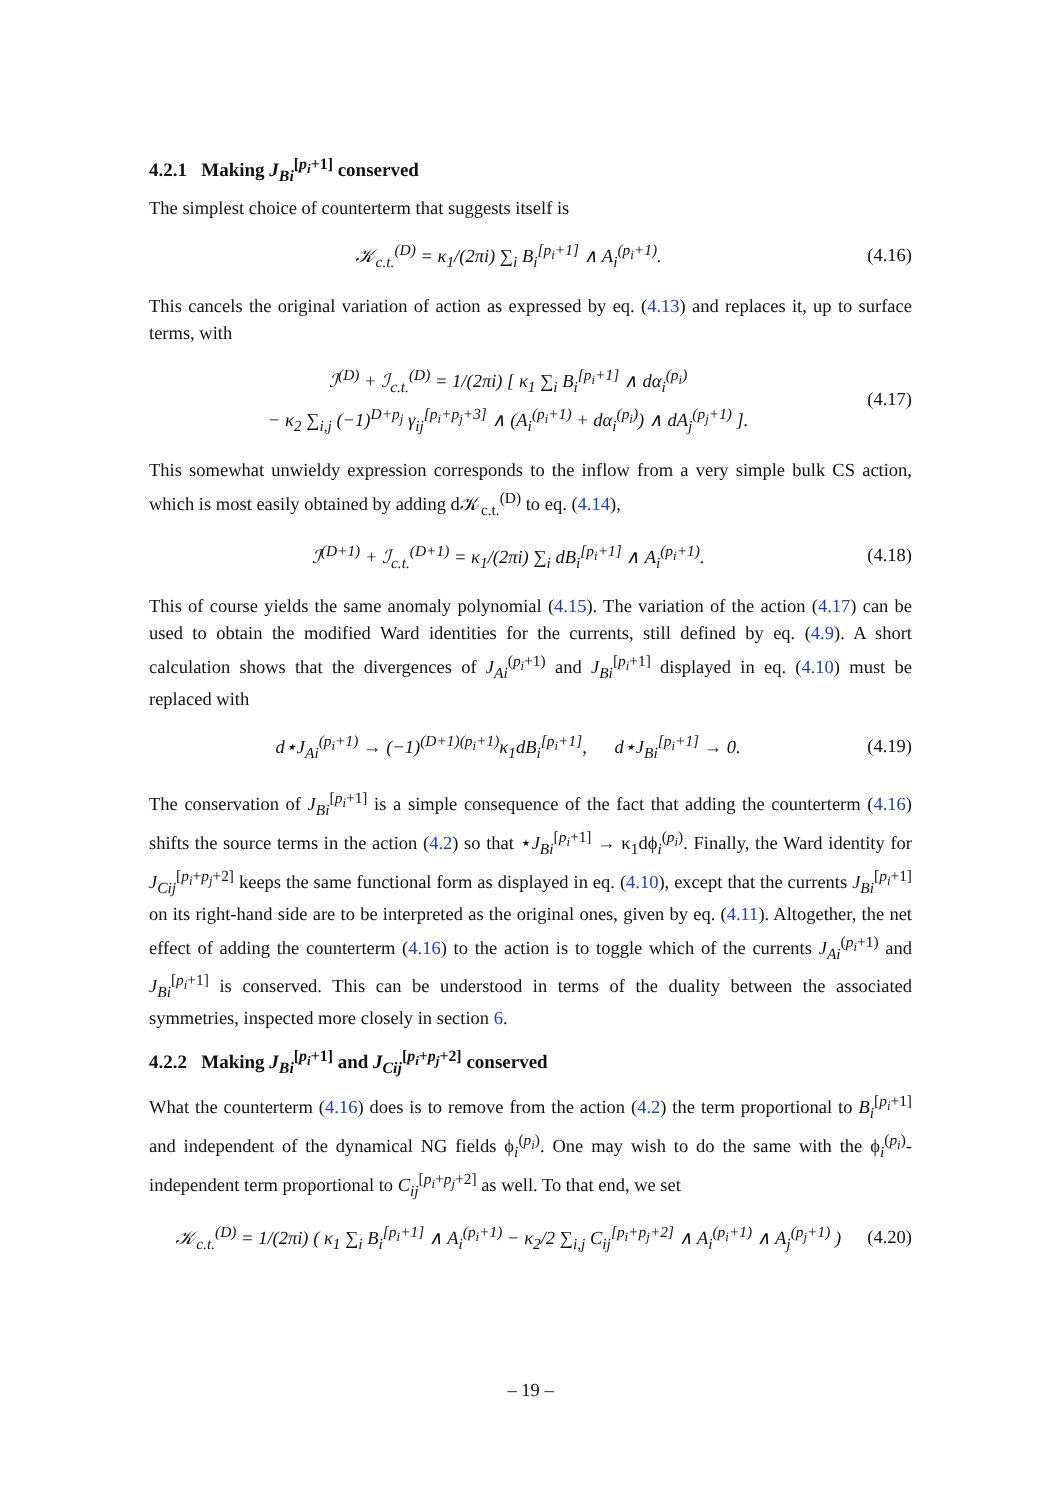4.2.1 Making J<sub>Bi</sub><sup>[p<sub>i</sub>+1]</sup> conserved
The simplest choice of counterterm that suggests itself is
𝒦<sub>c.t.</sub><sup>(D)</sup> = κ<sub>1</sub>/(2πi) ∑<sub>i</sub> B<sub>i</sub><sup>[p<sub>i</sub>+1]</sup> ∧ A<sub>i</sub><sup>(p<sub>i</sub>+1)</sup>. (4.16)
This cancels the original variation of action as expressed by eq. (4.13) and replaces it, up to surface terms, with
ℐ<sup>(D)</sup> + ℐ<sub>c.t.</sub><sup>(D)</sup> = 1/(2πi) [ κ<sub>1</sub> ∑<sub>i</sub> B<sub>i</sub><sup>[p<sub>i</sub>+1]</sup> ∧ dα<sub>i</sub><sup>(p<sub>i</sub>)</sup>
− κ<sub>2</sub> ∑<sub>i,j</sub> (−1)<sup>D+p<sub>j</sub></sup> γ<sub>ij</sub><sup>[p<sub>i</sub>+p<sub>j</sub>+3]</sup> ∧ (A<sub>i</sub><sup>(p<sub>i</sub>+1)</sup> + dα<sub>i</sub><sup>(p<sub>i</sub>)</sup>) ∧ dA<sub>j</sub><sup>(p<sub>j</sub>+1)</sup> ]. (4.17)
This somewhat unwieldy expression corresponds to the inflow from a very simple bulk CS action, which is most easily obtained by adding d𝒦<sub>c.t.</sub><sup>(D)</sup> to eq. (4.14),
ℐ<sup>(D+1)</sup> + ℐ<sub>c.t.</sub><sup>(D+1)</sup> = κ<sub>1</sub>/(2πi) ∑<sub>i</sub> dB<sub>i</sub><sup>[p<sub>i</sub>+1]</sup> ∧ A<sub>i</sub><sup>(p<sub>i</sub>+1)</sup>. (4.18)
This of course yields the same anomaly polynomial (4.15). The variation of the action (4.17) can be used to obtain the modified Ward identities for the currents, still defined by eq. (4.9). A short calculation shows that the divergences of J<sub>Ai</sub><sup>(p<sub>i</sub>+1)</sup> and J<sub>Bi</sub><sup>[p<sub>i</sub>+1]</sup> displayed in eq. (4.10) must be replaced with
d⋆J<sub>Ai</sub><sup>(p<sub>i</sub>+1)</sup> → (−1)<sup>(D+1)(p<sub>i</sub>+1)</sup>κ<sub>1</sub>dB<sub>i</sub><sup>[p<sub>i</sub>+1]</sup>, d⋆J<sub>Bi</sub><sup>[p<sub>i</sub>+1]</sup> → 0. (4.19)
The conservation of J<sub>Bi</sub><sup>[p<sub>i</sub>+1]</sup> is a simple consequence of the fact that adding the counterterm (4.16) shifts the source terms in the action (4.2) so that ⋆J<sub>Bi</sub><sup>[p<sub>i</sub>+1]</sup> → κ<sub>1</sub>dϕ<sub>i</sub><sup>(p<sub>i</sub>)</sup>. Finally, the Ward identity for J<sub>Cij</sub><sup>[p<sub>i</sub>+p<sub>j</sub>+2]</sup> keeps the same functional form as displayed in eq. (4.10), except that the currents J<sub>Bi</sub><sup>[p<sub>i</sub>+1]</sup> on its right-hand side are to be interpreted as the original ones, given by eq. (4.11). Altogether, the net effect of adding the counterterm (4.16) to the action is to toggle which of the currents J<sub>Ai</sub><sup>(p<sub>i</sub>+1)</sup> and J<sub>Bi</sub><sup>[p<sub>i</sub>+1]</sup> is conserved. This can be understood in terms of the duality between the associated symmetries, inspected more closely in section 6.
4.2.2 Making J<sub>Bi</sub><sup>[p<sub>i</sub>+1]</sup> and J<sub>Cij</sub><sup>[p<sub>i</sub>+p<sub>j</sub>+2]</sup> conserved
What the counterterm (4.16) does is to remove from the action (4.2) the term proportional to B<sub>i</sub><sup>[p<sub>i</sub>+1]</sup> and independent of the dynamical NG fields ϕ<sub>i</sub><sup>(p<sub>i</sub>)</sup>. One may wish to do the same with the ϕ<sub>i</sub><sup>(p<sub>i</sub>)</sup>-independent term proportional to C<sub>ij</sub><sup>[p<sub>i</sub>+p<sub>j</sub>+2]</sup> as well. To that end, we set
𝒦<sub>c.t.</sub><sup>(D)</sup> = 1/(2πi) ( κ<sub>1</sub> ∑<sub>i</sub> B<sub>i</sub><sup>[p<sub>i</sub>+1]</sup> ∧ A<sub>i</sub><sup>(p<sub>i</sub>+1)</sup> − κ<sub>2</sub>/2 ∑<sub>i,j</sub> C<sub>ij</sub><sup>[p<sub>i</sub>+p<sub>j</sub>+2]</sup> ∧ A<sub>i</sub><sup>(p<sub>i</sub>+1)</sup> ∧ A<sub>j</sub><sup>(p<sub>j</sub>+1)</sup> ) (4.20)
– 19 –